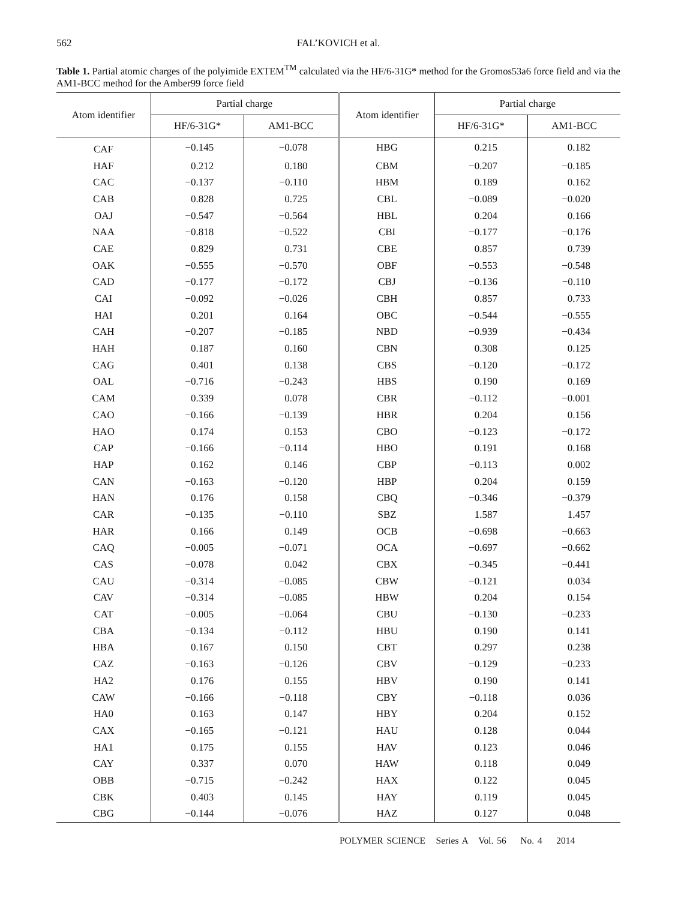562 FAL’KOVICH et al.
Table 1. Partial atomic charges of the polyimide EXTEM<sup>TM</sup> calculated via the HF/6-31G* method for the Gromos53a6 force field and via the AM1-BCC method for the Amber99 force field
| Atom identifier | Partial charge | | Atom identifier | Partial charge | |
| --- | --- | --- | --- | --- | --- |
| | HF/6-31G* | AM1-BCC | | HF/6-31G* | AM1-BCC |
| CAF | −0.145 | −0.078 | HBG | 0.215 | 0.182 |
| HAF | 0.212 | 0.180 | CBM | −0.207 | −0.185 |
| CAC | −0.137 | −0.110 | HBM | 0.189 | 0.162 |
| CAB | 0.828 | 0.725 | CBL | −0.089 | −0.020 |
| OAJ | −0.547 | −0.564 | HBL | 0.204 | 0.166 |
| NAA | −0.818 | −0.522 | CBI | −0.177 | −0.176 |
| CAE | 0.829 | 0.731 | CBE | 0.857 | 0.739 |
| OAK | −0.555 | −0.570 | OBF | −0.553 | −0.548 |
| CAD | −0.177 | −0.172 | CBJ | −0.136 | −0.110 |
| CAI | −0.092 | −0.026 | CBH | 0.857 | 0.733 |
| HAI | 0.201 | 0.164 | OBC | −0.544 | −0.555 |
| CAH | −0.207 | −0.185 | NBD | −0.939 | −0.434 |
| HAH | 0.187 | 0.160 | CBN | 0.308 | 0.125 |
| CAG | 0.401 | 0.138 | CBS | −0.120 | −0.172 |
| OAL | −0.716 | −0.243 | HBS | 0.190 | 0.169 |
| CAM | 0.339 | 0.078 | CBR | −0.112 | −0.001 |
| CAO | −0.166 | −0.139 | HBR | 0.204 | 0.156 |
| HAO | 0.174 | 0.153 | CBO | −0.123 | −0.172 |
| CAP | −0.166 | −0.114 | HBO | 0.191 | 0.168 |
| HAP | 0.162 | 0.146 | CBP | −0.113 | 0.002 |
| CAN | −0.163 | −0.120 | HBP | 0.204 | 0.159 |
| HAN | 0.176 | 0.158 | CBQ | −0.346 | −0.379 |
| CAR | −0.135 | −0.110 | SBZ | 1.587 | 1.457 |
| HAR | 0.166 | 0.149 | OCB | −0.698 | −0.663 |
| CAQ | −0.005 | −0.071 | OCA | −0.697 | −0.662 |
| CAS | −0.078 | 0.042 | CBX | −0.345 | −0.441 |
| CAU | −0.314 | −0.085 | CBW | −0.121 | 0.034 |
| CAV | −0.314 | −0.085 | HBW | 0.204 | 0.154 |
| CAT | −0.005 | −0.064 | CBU | −0.130 | −0.233 |
| CBA | −0.134 | −0.112 | HBU | 0.190 | 0.141 |
| HBA | 0.167 | 0.150 | CBT | 0.297 | 0.238 |
| CAZ | −0.163 | −0.126 | CBV | −0.129 | −0.233 |
| HA2 | 0.176 | 0.155 | HBV | 0.190 | 0.141 |
| CAW | −0.166 | −0.118 | CBY | −0.118 | 0.036 |
| HA0 | 0.163 | 0.147 | HBY | 0.204 | 0.152 |
| CAX | −0.165 | −0.121 | HAU | 0.128 | 0.044 |
| HA1 | 0.175 | 0.155 | HAV | 0.123 | 0.046 |
| CAY | 0.337 | 0.070 | HAW | 0.118 | 0.049 |
| OBB | −0.715 | −0.242 | HAX | 0.122 | 0.045 |
| CBK | 0.403 | 0.145 | HAY | 0.119 | 0.045 |
| CBG | −0.144 | −0.076 | HAZ | 0.127 | 0.048 |
POLYMER SCIENCE Series A Vol. 56 No. 4 2014